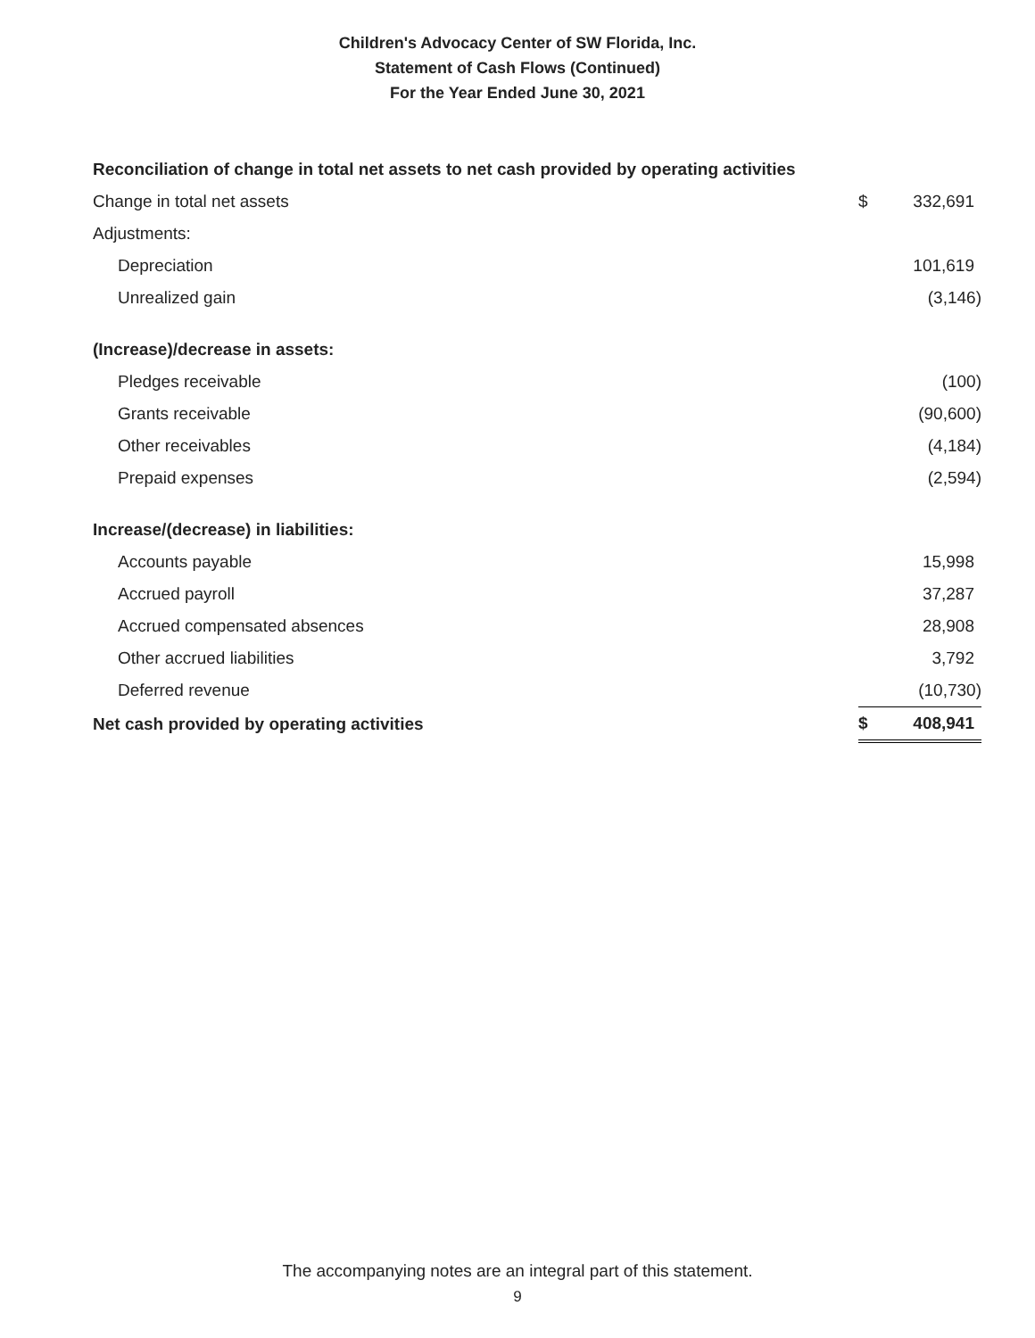Children's Advocacy Center of SW Florida, Inc.
Statement of Cash Flows (Continued)
For the Year Ended June 30, 2021
| Reconciliation of change in total net assets to net cash provided by operating activities | | |
| Change in total net assets | $ | 332,691 |
| Adjustments: | | |
| Depreciation | | 101,619 |
| Unrealized gain | | (3,146) |
| (Increase)/decrease in assets: | | |
| Pledges receivable | | (100) |
| Grants receivable | | (90,600) |
| Other receivables | | (4,184) |
| Prepaid expenses | | (2,594) |
| Increase/(decrease) in liabilities: | | |
| Accounts payable | | 15,998 |
| Accrued payroll | | 37,287 |
| Accrued compensated absences | | 28,908 |
| Other accrued liabilities | | 3,792 |
| Deferred revenue | | (10,730) |
| Net cash provided by operating activities | $ | 408,941 |
The accompanying notes are an integral part of this statement.
9